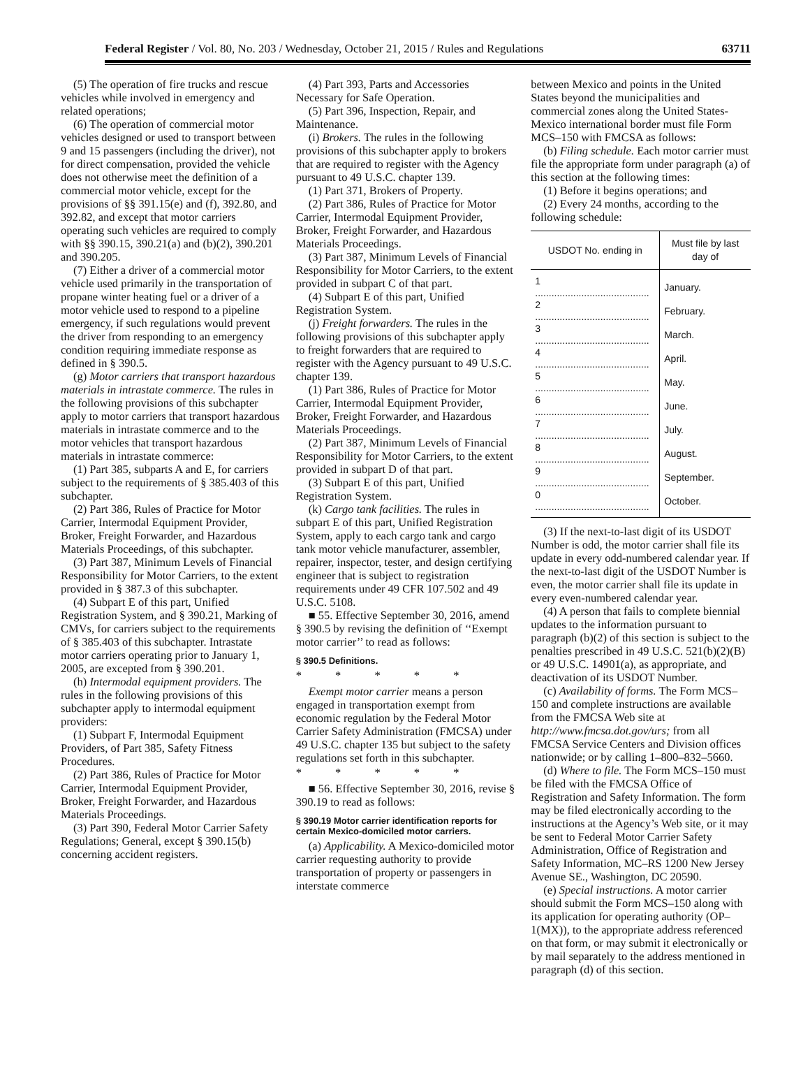Federal Register / Vol. 80, No. 203 / Wednesday, October 21, 2015 / Rules and Regulations 63711
(5) The operation of fire trucks and rescue vehicles while involved in emergency and related operations;
(6) The operation of commercial motor vehicles designed or used to transport between 9 and 15 passengers (including the driver), not for direct compensation, provided the vehicle does not otherwise meet the definition of a commercial motor vehicle, except for the provisions of §§ 391.15(e) and (f), 392.80, and 392.82, and except that motor carriers operating such vehicles are required to comply with §§ 390.15, 390.21(a) and (b)(2), 390.201 and 390.205.
(7) Either a driver of a commercial motor vehicle used primarily in the transportation of propane winter heating fuel or a driver of a motor vehicle used to respond to a pipeline emergency, if such regulations would prevent the driver from responding to an emergency condition requiring immediate response as defined in § 390.5.
(g) Motor carriers that transport hazardous materials in intrastate commerce. The rules in the following provisions of this subchapter apply to motor carriers that transport hazardous materials in intrastate commerce and to the motor vehicles that transport hazardous materials in intrastate commerce:
(1) Part 385, subparts A and E, for carriers subject to the requirements of § 385.403 of this subchapter.
(2) Part 386, Rules of Practice for Motor Carrier, Intermodal Equipment Provider, Broker, Freight Forwarder, and Hazardous Materials Proceedings, of this subchapter.
(3) Part 387, Minimum Levels of Financial Responsibility for Motor Carriers, to the extent provided in § 387.3 of this subchapter.
(4) Subpart E of this part, Unified Registration System, and § 390.21, Marking of CMVs, for carriers subject to the requirements of § 385.403 of this subchapter. Intrastate motor carriers operating prior to January 1, 2005, are excepted from § 390.201.
(h) Intermodal equipment providers. The rules in the following provisions of this subchapter apply to intermodal equipment providers:
(1) Subpart F, Intermodal Equipment Providers, of Part 385, Safety Fitness Procedures.
(2) Part 386, Rules of Practice for Motor Carrier, Intermodal Equipment Provider, Broker, Freight Forwarder, and Hazardous Materials Proceedings.
(3) Part 390, Federal Motor Carrier Safety Regulations; General, except § 390.15(b) concerning accident registers.
(4) Part 393, Parts and Accessories Necessary for Safe Operation.
(5) Part 396, Inspection, Repair, and Maintenance.
(i) Brokers. The rules in the following provisions of this subchapter apply to brokers that are required to register with the Agency pursuant to 49 U.S.C. chapter 139.
(1) Part 371, Brokers of Property.
(2) Part 386, Rules of Practice for Motor Carrier, Intermodal Equipment Provider, Broker, Freight Forwarder, and Hazardous Materials Proceedings.
(3) Part 387, Minimum Levels of Financial Responsibility for Motor Carriers, to the extent provided in subpart C of that part.
(4) Subpart E of this part, Unified Registration System.
(j) Freight forwarders. The rules in the following provisions of this subchapter apply to freight forwarders that are required to register with the Agency pursuant to 49 U.S.C. chapter 139.
(1) Part 386, Rules of Practice for Motor Carrier, Intermodal Equipment Provider, Broker, Freight Forwarder, and Hazardous Materials Proceedings.
(2) Part 387, Minimum Levels of Financial Responsibility for Motor Carriers, to the extent provided in subpart D of that part.
(3) Subpart E of this part, Unified Registration System.
(k) Cargo tank facilities. The rules in subpart E of this part, Unified Registration System, apply to each cargo tank and cargo tank motor vehicle manufacturer, assembler, repairer, inspector, tester, and design certifying engineer that is subject to registration requirements under 49 CFR 107.502 and 49 U.S.C. 5108.
■ 55. Effective September 30, 2016, amend § 390.5 by revising the definition of ‘‘Exempt motor carrier’’ to read as follows:
§ 390.5 Definitions.
* * * * *
Exempt motor carrier means a person engaged in transportation exempt from economic regulation by the Federal Motor Carrier Safety Administration (FMCSA) under 49 U.S.C. chapter 135 but subject to the safety regulations set forth in this subchapter.
* * * * *
■ 56. Effective September 30, 2016, revise § 390.19 to read as follows:
§ 390.19 Motor carrier identification reports for certain Mexico-domiciled motor carriers.
(a) Applicability. A Mexico-domiciled motor carrier requesting authority to provide transportation of property or passengers in interstate commerce
between Mexico and points in the United States beyond the municipalities and commercial zones along the United States-Mexico international border must file Form MCS–150 with FMCSA as follows:
(b) Filing schedule. Each motor carrier must file the appropriate form under paragraph (a) of this section at the following times:
(1) Before it begins operations; and
(2) Every 24 months, according to the following schedule:
| USDOT No. ending in | Must file by last day of |
| --- | --- |
| 1 .......................................... | January. |
| 2 .......................................... | February. |
| 3 .......................................... | March. |
| 4 .......................................... | April. |
| 5 .......................................... | May. |
| 6 .......................................... | June. |
| 7 .......................................... | July. |
| 8 .......................................... | August. |
| 9 .......................................... | September. |
| 0 .......................................... | October. |
(3) If the next-to-last digit of its USDOT Number is odd, the motor carrier shall file its update in every odd-numbered calendar year. If the next-to-last digit of the USDOT Number is even, the motor carrier shall file its update in every even-numbered calendar year.
(4) A person that fails to complete biennial updates to the information pursuant to paragraph (b)(2) of this section is subject to the penalties prescribed in 49 U.S.C. 521(b)(2)(B) or 49 U.S.C. 14901(a), as appropriate, and deactivation of its USDOT Number.
(c) Availability of forms. The Form MCS–150 and complete instructions are available from the FMCSA Web site at http://www.fmcsa.dot.gov/urs; from all FMCSA Service Centers and Division offices nationwide; or by calling 1–800–832–5660.
(d) Where to file. The Form MCS–150 must be filed with the FMCSA Office of Registration and Safety Information. The form may be filed electronically according to the instructions at the Agency’s Web site, or it may be sent to Federal Motor Carrier Safety Administration, Office of Registration and Safety Information, MC–RS 1200 New Jersey Avenue SE., Washington, DC 20590.
(e) Special instructions. A motor carrier should submit the Form MCS–150 along with its application for operating authority (OP–1(MX)), to the appropriate address referenced on that form, or may submit it electronically or by mail separately to the address mentioned in paragraph (d) of this section.